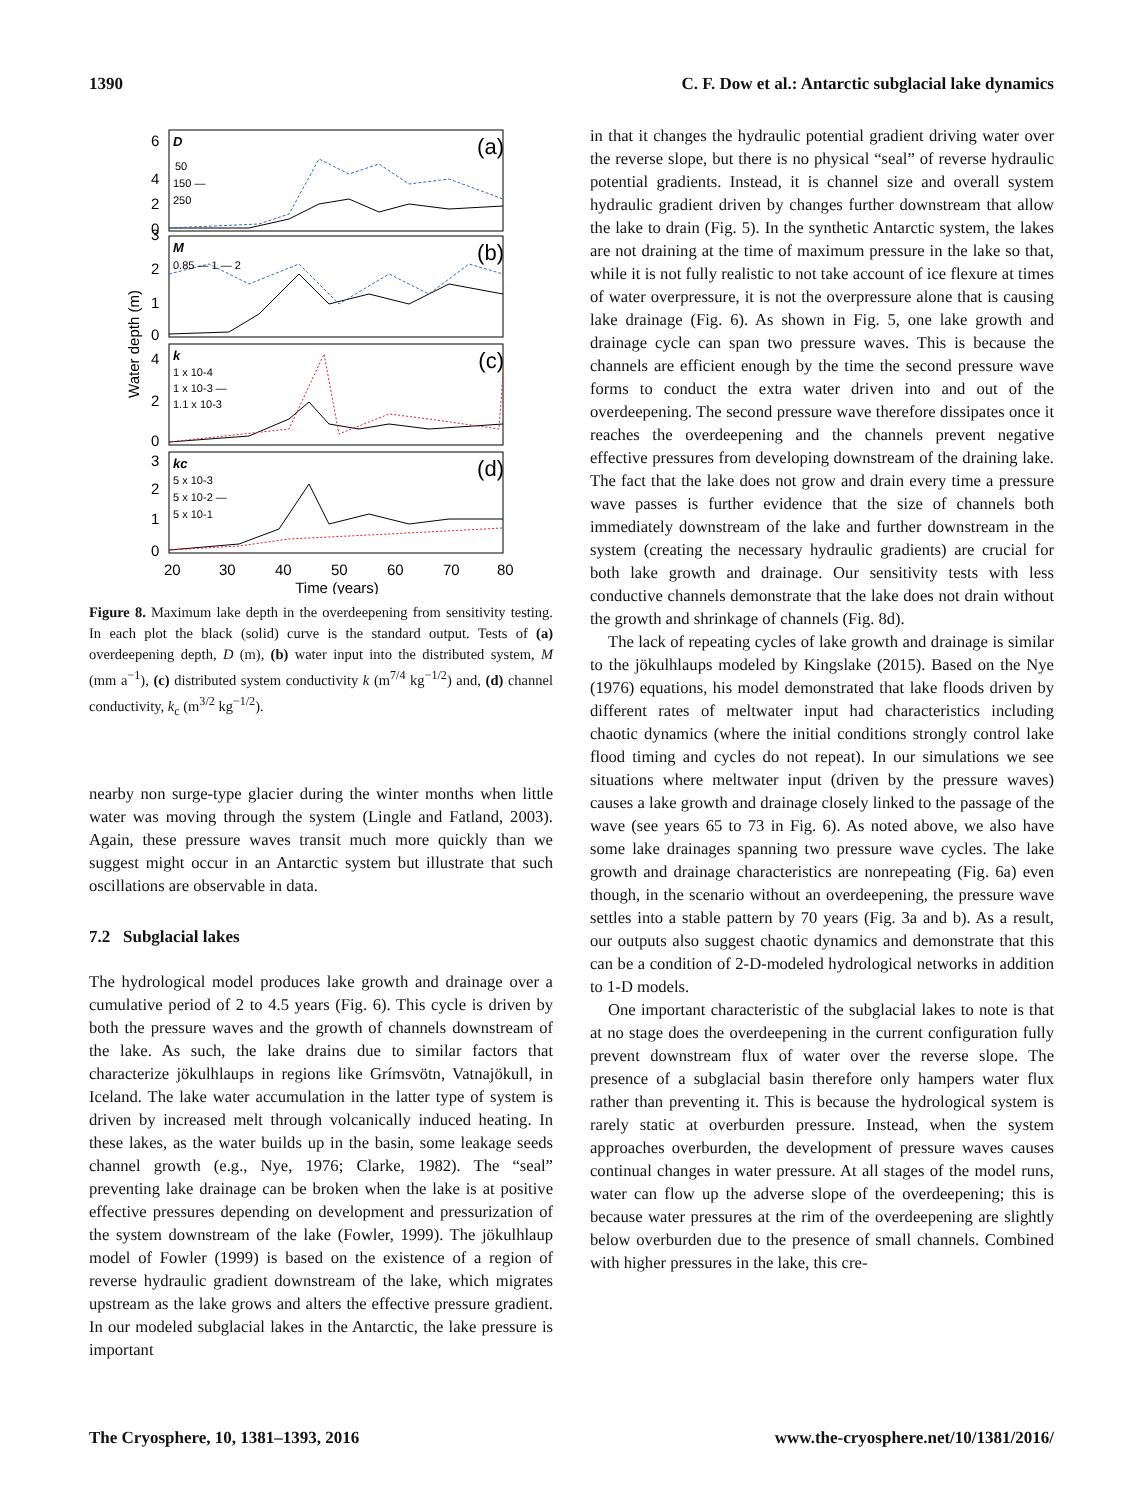1390 C. F. Dow et al.: Antarctic subglacial lake dynamics
(a)
(b)
(c)
(d)
D
50
150 —
250
M
0.85 — 1 — 2
k
1 x 10-4
1 x 10-3 —
1.1 x 10-3
kc
5 x 10-3
5 x 10-2 —
5 x 10-1
6
4
2
0
3
2
1
0
4
2
0
3
2
1
0
20
30
40
50
60
70
80
Time (years)
Water depth (m)
Figure 8. Maximum lake depth in the overdeepening from sensitivity testing. In each plot the black (solid) curve is the standard output. Tests of (a) overdeepening depth, D (m), (b) water input into the distributed system, M (mm a<sup>−1</sup>), (c) distributed system conductivity k (m<sup>7/4</sup> kg<sup>−1/2</sup>) and, (d) channel conductivity, k<sub>c</sub> (m<sup>3/2</sup> kg<sup>−1/2</sup>).
nearby non surge-type glacier during the winter months when little water was moving through the system (Lingle and Fatland, 2003). Again, these pressure waves transit much more quickly than we suggest might occur in an Antarctic system but illustrate that such oscillations are observable in data.
7.2 Subglacial lakes
The hydrological model produces lake growth and drainage over a cumulative period of 2 to 4.5 years (Fig. 6). This cycle is driven by both the pressure waves and the growth of channels downstream of the lake. As such, the lake drains due to similar factors that characterize jökulhlaups in regions like Grímsvötn, Vatnajökull, in Iceland. The lake water accumulation in the latter type of system is driven by increased melt through volcanically induced heating. In these lakes, as the water builds up in the basin, some leakage seeds channel growth (e.g., Nye, 1976; Clarke, 1982). The “seal” preventing lake drainage can be broken when the lake is at positive effective pressures depending on development and pressurization of the system downstream of the lake (Fowler, 1999). The jökulhlaup model of Fowler (1999) is based on the existence of a region of reverse hydraulic gradient downstream of the lake, which migrates upstream as the lake grows and alters the effective pressure gradient. In our modeled subglacial lakes in the Antarctic, the lake pressure is important
in that it changes the hydraulic potential gradient driving water over the reverse slope, but there is no physical “seal” of reverse hydraulic potential gradients. Instead, it is channel size and overall system hydraulic gradient driven by changes further downstream that allow the lake to drain (Fig. 5). In the synthetic Antarctic system, the lakes are not draining at the time of maximum pressure in the lake so that, while it is not fully realistic to not take account of ice flexure at times of water overpressure, it is not the overpressure alone that is causing lake drainage (Fig. 6). As shown in Fig. 5, one lake growth and drainage cycle can span two pressure waves. This is because the channels are efficient enough by the time the second pressure wave forms to conduct the extra water driven into and out of the overdeepening. The second pressure wave therefore dissipates once it reaches the overdeepening and the channels prevent negative effective pressures from developing downstream of the draining lake. The fact that the lake does not grow and drain every time a pressure wave passes is further evidence that the size of channels both immediately downstream of the lake and further downstream in the system (creating the necessary hydraulic gradients) are crucial for both lake growth and drainage. Our sensitivity tests with less conductive channels demonstrate that the lake does not drain without the growth and shrinkage of channels (Fig. 8d).
The lack of repeating cycles of lake growth and drainage is similar to the jökulhlaups modeled by Kingslake (2015). Based on the Nye (1976) equations, his model demonstrated that lake floods driven by different rates of meltwater input had characteristics including chaotic dynamics (where the initial conditions strongly control lake flood timing and cycles do not repeat). In our simulations we see situations where meltwater input (driven by the pressure waves) causes a lake growth and drainage closely linked to the passage of the wave (see years 65 to 73 in Fig. 6). As noted above, we also have some lake drainages spanning two pressure wave cycles. The lake growth and drainage characteristics are nonrepeating (Fig. 6a) even though, in the scenario without an overdeepening, the pressure wave settles into a stable pattern by 70 years (Fig. 3a and b). As a result, our outputs also suggest chaotic dynamics and demonstrate that this can be a condition of 2-D-modeled hydrological networks in addition to 1-D models.
One important characteristic of the subglacial lakes to note is that at no stage does the overdeepening in the current configuration fully prevent downstream flux of water over the reverse slope. The presence of a subglacial basin therefore only hampers water flux rather than preventing it. This is because the hydrological system is rarely static at overburden pressure. Instead, when the system approaches overburden, the development of pressure waves causes continual changes in water pressure. At all stages of the model runs, water can flow up the adverse slope of the overdeepening; this is because water pressures at the rim of the overdeepening are slightly below overburden due to the presence of small channels. Combined with higher pressures in the lake, this cre-
The Cryosphere, 10, 1381–1393, 2016 www.the-cryosphere.net/10/1381/2016/